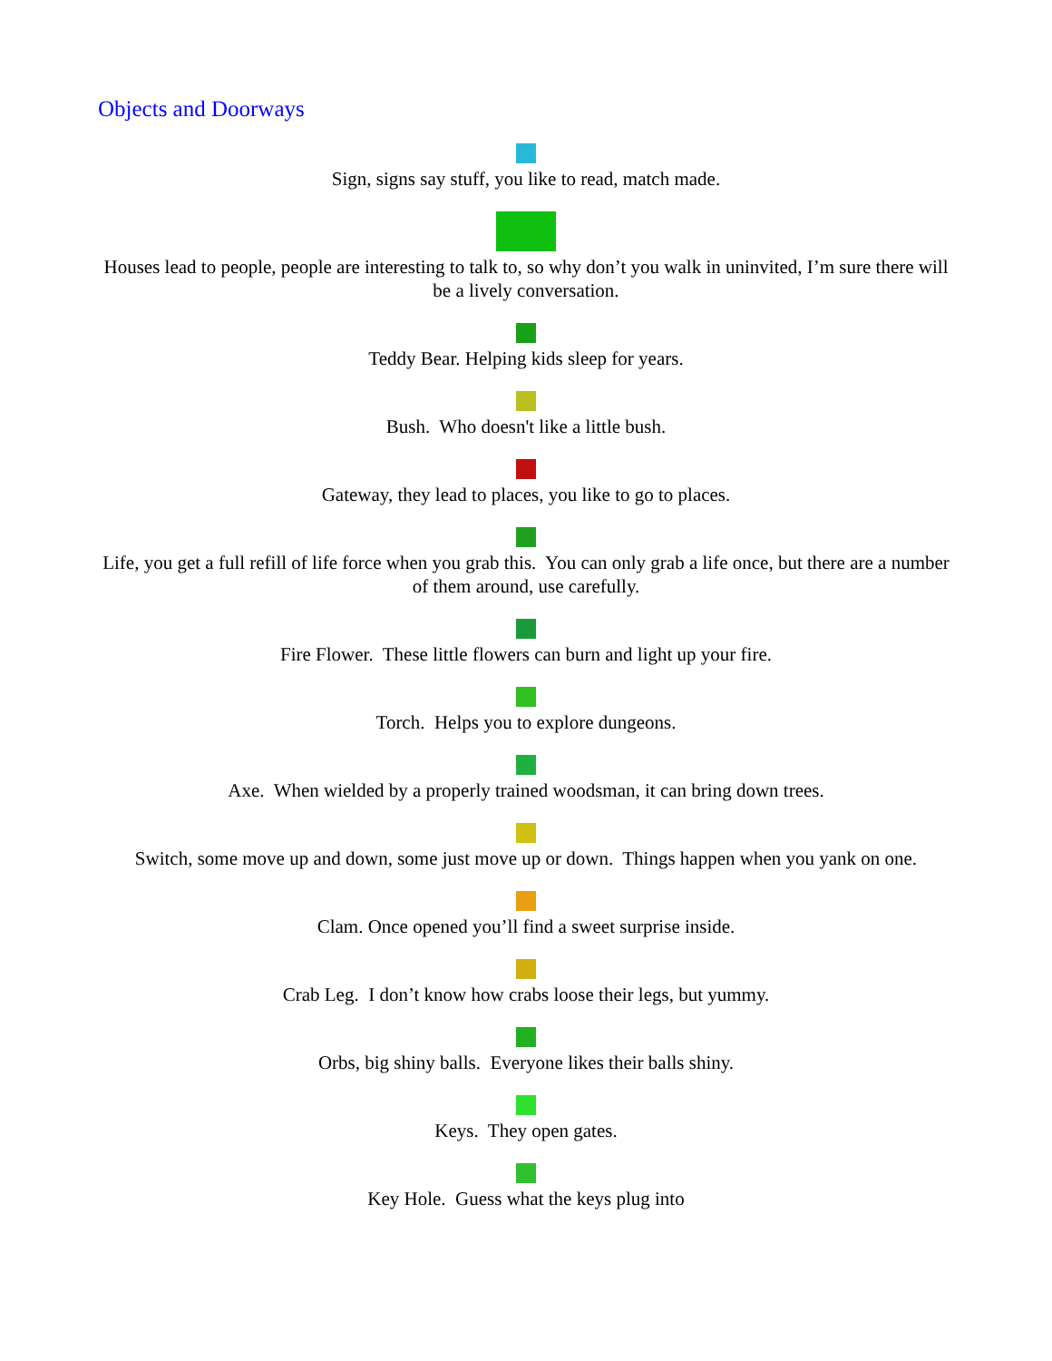Objects and Doorways
Sign, signs say stuff, you like to read, match made.
Houses lead to people, people are interesting to talk to, so why don’t you walk in uninvited, I’m sure there will be a lively conversation.
Teddy Bear. Helping kids sleep for years.
Bush. Who doesn't like a little bush.
Gateway, they lead to places, you like to go to places.
Life, you get a full refill of life force when you grab this. You can only grab a life once, but there are a number of them around, use carefully.
Fire Flower. These little flowers can burn and light up your fire.
Torch. Helps you to explore dungeons.
Axe. When wielded by a properly trained woodsman, it can bring down trees.
Switch, some move up and down, some just move up or down. Things happen when you yank on one.
Clam. Once opened you’ll find a sweet surprise inside.
Crab Leg. I don’t know how crabs loose their legs, but yummy.
Orbs, big shiny balls. Everyone likes their balls shiny.
Keys. They open gates.
Key Hole. Guess what the keys plug into